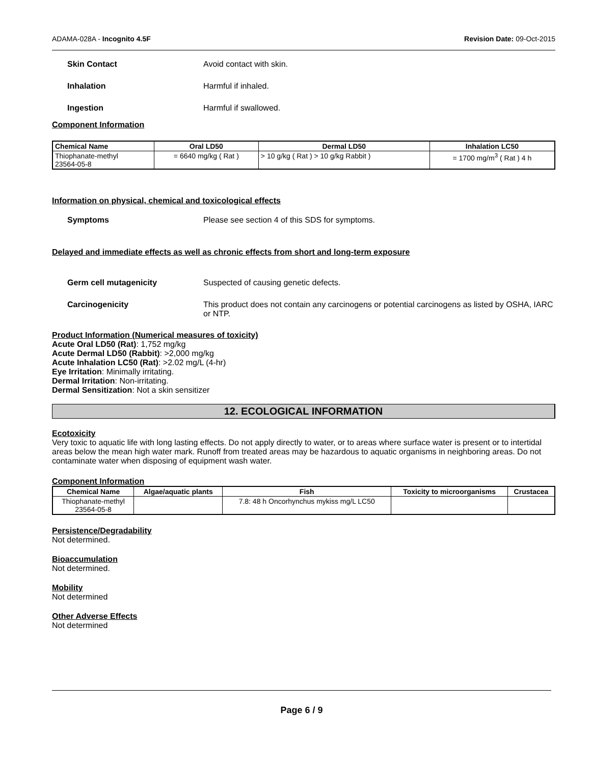ADAMA-028A - Incognito 4.5F Revision Date: 09-Oct-2015
Skin Contact Avoid contact with skin.
Inhalation Harmful if inhaled.
Ingestion Harmful if swallowed.
Component Information
| Chemical Name | Oral LD50 | Dermal LD50 | Inhalation LC50 |
| --- | --- | --- | --- |
| Thiophanate-methyl 23564-05-8 | = 6640 mg/kg ( Rat ) | > 10 g/kg ( Rat ) > 10 g/kg Rabbit ) | = 1700 mg/m<sup>3</sup> ( Rat ) 4 h |
Information on physical, chemical and toxicological effects
Symptoms Please see section 4 of this SDS for symptoms.
Delayed and immediate effects as well as chronic effects from short and long-term exposure
Germ cell mutagenicity Suspected of causing genetic defects.
Carcinogenicity This product does not contain any carcinogens or potential carcinogens as listed by OSHA, IARC or NTP.
Product Information (Numerical measures of toxicity)
Acute Oral LD50 (Rat): 1,752 mg/kg
Acute Dermal LD50 (Rabbit): >2,000 mg/kg
Acute Inhalation LC50 (Rat): >2.02 mg/L (4-hr)
Eye Irritation: Minimally irritating.
Dermal Irritation: Non-irritating.
Dermal Sensitization: Not a skin sensitizer
12. ECOLOGICAL INFORMATION
Ecotoxicity
Very toxic to aquatic life with long lasting effects. Do not apply directly to water, or to areas where surface water is present or to intertidal areas below the mean high water mark. Runoff from treated areas may be hazardous to aquatic organisms in neighboring areas. Do not contaminate water when disposing of equipment wash water.
Component Information
| Chemical Name | Algae/aquatic plants | Fish | Toxicity to microorganisms | Crustacea |
| --- | --- | --- | --- | --- |
| Thiophanate-methyl 23564-05-8 | | 7.8: 48 h Oncorhynchus mykiss mg/L LC50 | | |
Persistence/Degradability
Not determined.
Bioaccumulation
Not determined.
Mobility
Not determined
Other Adverse Effects
Not determined
Page 6 / 9